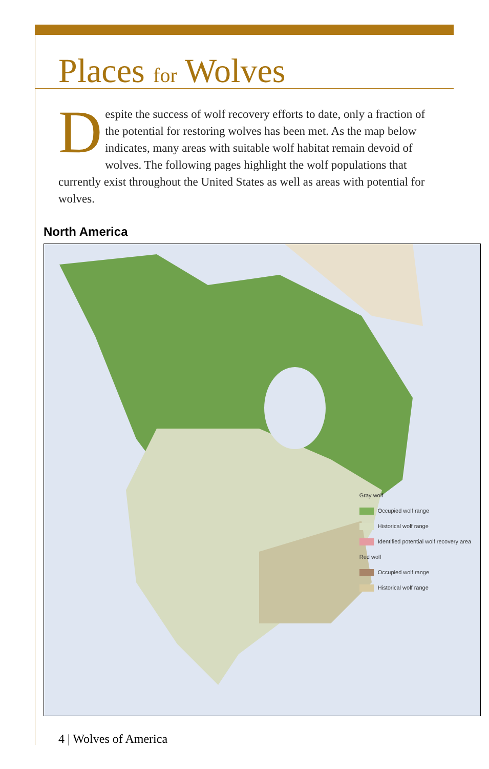Places for Wolves
Despite the success of wolf recovery efforts to date, only a fraction of the potential for restoring wolves has been met. As the map below indicates, many areas with suitable wolf habitat remain devoid of wolves. The following pages highlight the wolf populations that currently exist throughout the United States as well as areas with potential for wolves.
North America
Gray wolf
Occupied wolf range
Historical wolf range
Identified potential wolf recovery area
Red wolf
Occupied wolf range
Historical wolf range
4 | Wolves of America